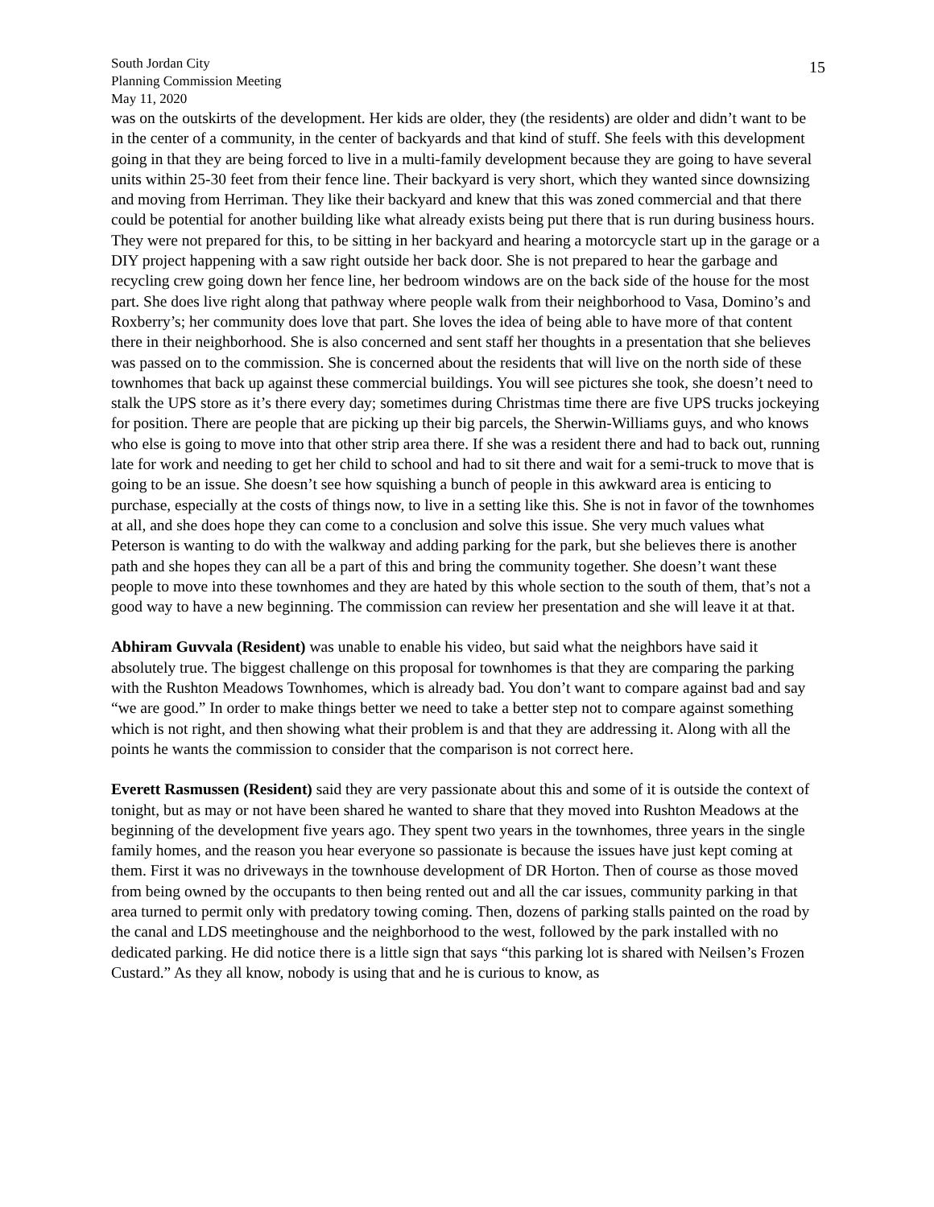South Jordan City
Planning Commission Meeting
May 11, 2020
15
was on the outskirts of the development. Her kids are older, they (the residents) are older and didn’t want to be in the center of a community, in the center of backyards and that kind of stuff. She feels with this development going in that they are being forced to live in a multi-family development because they are going to have several units within 25-30 feet from their fence line. Their backyard is very short, which they wanted since downsizing and moving from Herriman. They like their backyard and knew that this was zoned commercial and that there could be potential for another building like what already exists being put there that is run during business hours. They were not prepared for this, to be sitting in her backyard and hearing a motorcycle start up in the garage or a DIY project happening with a saw right outside her back door. She is not prepared to hear the garbage and recycling crew going down her fence line, her bedroom windows are on the back side of the house for the most part. She does live right along that pathway where people walk from their neighborhood to Vasa, Domino’s and Roxberry’s; her community does love that part. She loves the idea of being able to have more of that content there in their neighborhood. She is also concerned and sent staff her thoughts in a presentation that she believes was passed on to the commission. She is concerned about the residents that will live on the north side of these townhomes that back up against these commercial buildings. You will see pictures she took, she doesn’t need to stalk the UPS store as it’s there every day; sometimes during Christmas time there are five UPS trucks jockeying for position. There are people that are picking up their big parcels, the Sherwin-Williams guys, and who knows who else is going to move into that other strip area there. If she was a resident there and had to back out, running late for work and needing to get her child to school and had to sit there and wait for a semi-truck to move that is going to be an issue. She doesn’t see how squishing a bunch of people in this awkward area is enticing to purchase, especially at the costs of things now, to live in a setting like this. She is not in favor of the townhomes at all, and she does hope they can come to a conclusion and solve this issue. She very much values what Peterson is wanting to do with the walkway and adding parking for the park, but she believes there is another path and she hopes they can all be a part of this and bring the community together. She doesn’t want these people to move into these townhomes and they are hated by this whole section to the south of them, that’s not a good way to have a new beginning. The commission can review her presentation and she will leave it at that.
Abhiram Guvvala (Resident) was unable to enable his video, but said what the neighbors have said it absolutely true. The biggest challenge on this proposal for townhomes is that they are comparing the parking with the Rushton Meadows Townhomes, which is already bad. You don’t want to compare against bad and say “we are good.” In order to make things better we need to take a better step not to compare against something which is not right, and then showing what their problem is and that they are addressing it. Along with all the points he wants the commission to consider that the comparison is not correct here.
Everett Rasmussen (Resident) said they are very passionate about this and some of it is outside the context of tonight, but as may or not have been shared he wanted to share that they moved into Rushton Meadows at the beginning of the development five years ago. They spent two years in the townhomes, three years in the single family homes, and the reason you hear everyone so passionate is because the issues have just kept coming at them. First it was no driveways in the townhouse development of DR Horton. Then of course as those moved from being owned by the occupants to then being rented out and all the car issues, community parking in that area turned to permit only with predatory towing coming. Then, dozens of parking stalls painted on the road by the canal and LDS meetinghouse and the neighborhood to the west, followed by the park installed with no dedicated parking. He did notice there is a little sign that says “this parking lot is shared with Neilsen’s Frozen Custard.” As they all know, nobody is using that and he is curious to know, as